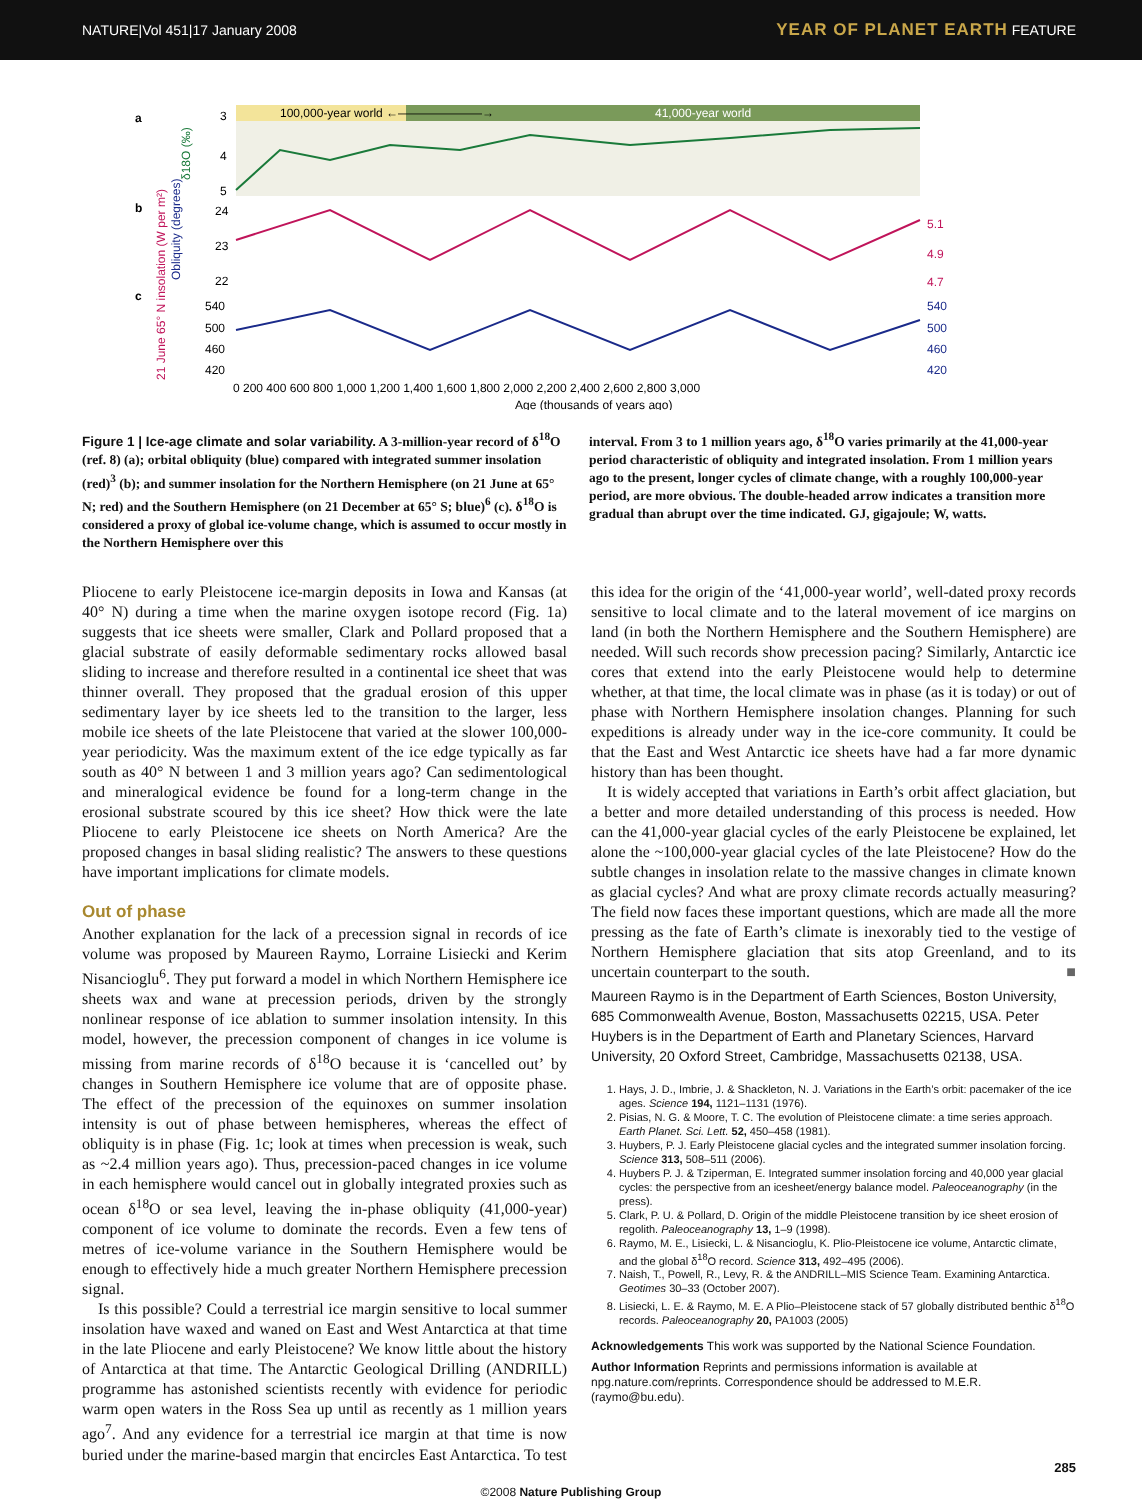NATURE|Vol 451|17 January 2008 YEAR OF PLANET EARTH FEATURE
100,000-year world ←———————→
41,000-year world
a
b
c
3
4
5
24
23
22
540
500
460
420
5.1
4.9
4.7
540
500
460
420
0 200 400 600 800 1,000 1,200 1,400 1,600 1,800 2,000 2,200 2,400 2,600 2,800 3,000
Age (thousands of years ago)
δ18O (‰)
Obliquity (degrees)
21 June 65° N insolation (W per m²)
Integrated summer insolation (GJ per m²) 21 Dec. 65° S insolation (W per m²)
Figure 1 | Ice-age climate and solar variability. A 3-million-year record of δ<sup>18</sup>O (ref. 8) (a); orbital obliquity (blue) compared with integrated summer insolation (red)<sup>3</sup> (b); and summer insolation for the Northern Hemisphere (on 21 June at 65° N; red) and the Southern Hemisphere (on 21 December at 65° S; blue)<sup>6</sup> (c). δ<sup>18</sup>O is considered a proxy of global ice-volume change, which is assumed to occur mostly in the Northern Hemisphere over this
interval. From 3 to 1 million years ago, δ<sup>18</sup>O varies primarily at the 41,000-year period characteristic of obliquity and integrated insolation. From 1 million years ago to the present, longer cycles of climate change, with a roughly 100,000-year period, are more obvious. The double-headed arrow indicates a transition more gradual than abrupt over the time indicated. GJ, gigajoule; W, watts.
Pliocene to early Pleistocene ice-margin deposits in Iowa and Kansas (at 40° N) during a time when the marine oxygen isotope record (Fig. 1a) suggests that ice sheets were smaller, Clark and Pollard proposed that a glacial substrate of easily deformable sedimentary rocks allowed basal sliding to increase and therefore resulted in a continental ice sheet that was thinner overall. They proposed that the gradual erosion of this upper sedimentary layer by ice sheets led to the transition to the larger, less mobile ice sheets of the late Pleistocene that varied at the slower 100,000-year periodicity. Was the maximum extent of the ice edge typically as far south as 40° N between 1 and 3 million years ago? Can sedimentological and mineralogical evidence be found for a long-term change in the erosional substrate scoured by this ice sheet? How thick were the late Pliocene to early Pleistocene ice sheets on North America? Are the proposed changes in basal sliding realistic? The answers to these questions have important implications for climate models.
Out of phase
Another explanation for the lack of a precession signal in records of ice volume was proposed by Maureen Raymo, Lorraine Lisiecki and Kerim Nisancioglu<sup>6</sup>. They put forward a model in which Northern Hemisphere ice sheets wax and wane at precession periods, driven by the strongly nonlinear response of ice ablation to summer insolation intensity. In this model, however, the precession component of changes in ice volume is missing from marine records of δ<sup>18</sup>O because it is ‘cancelled out’ by changes in Southern Hemisphere ice volume that are of opposite phase. The effect of the precession of the equinoxes on summer insolation intensity is out of phase between hemispheres, whereas the effect of obliquity is in phase (Fig. 1c; look at times when precession is weak, such as ~2.4 million years ago). Thus, precession-paced changes in ice volume in each hemisphere would cancel out in globally integrated proxies such as ocean δ<sup>18</sup>O or sea level, leaving the in-phase obliquity (41,000-year) component of ice volume to dominate the records. Even a few tens of metres of ice-volume variance in the Southern Hemisphere would be enough to effectively hide a much greater Northern Hemisphere precession signal.
Is this possible? Could a terrestrial ice margin sensitive to local summer insolation have waxed and waned on East and West Antarctica at that time in the late Pliocene and early Pleistocene? We know little about the history of Antarctica at that time. The Antarctic Geological Drilling (ANDRILL) programme has astonished scientists recently with evidence for periodic warm open waters in the Ross Sea up until as recently as 1 million years ago<sup>7</sup>. And any evidence for a terrestrial ice margin at that time is now buried under the marine-based margin that encircles East Antarctica. To test
this idea for the origin of the ‘41,000-year world’, well-dated proxy records sensitive to local climate and to the lateral movement of ice margins on land (in both the Northern Hemisphere and the Southern Hemisphere) are needed. Will such records show precession pacing? Similarly, Antarctic ice cores that extend into the early Pleistocene would help to determine whether, at that time, the local climate was in phase (as it is today) or out of phase with Northern Hemisphere insolation changes. Planning for such expeditions is already under way in the ice-core community. It could be that the East and West Antarctic ice sheets have had a far more dynamic history than has been thought.
It is widely accepted that variations in Earth’s orbit affect glaciation, but a better and more detailed understanding of this process is needed. How can the 41,000-year glacial cycles of the early Pleistocene be explained, let alone the ~100,000-year glacial cycles of the late Pleistocene? How do the subtle changes in insolation relate to the massive changes in climate known as glacial cycles? And what are proxy climate records actually measuring? The field now faces these important questions, which are made all the more pressing as the fate of Earth’s climate is inexorably tied to the vestige of Northern Hemisphere glaciation that sits atop Greenland, and to its uncertain counterpart to the south. ■
Maureen Raymo is in the Department of Earth Sciences, Boston University, 685 Commonwealth Avenue, Boston, Massachusetts 02215, USA. Peter Huybers is in the Department of Earth and Planetary Sciences, Harvard University, 20 Oxford Street, Cambridge, Massachusetts 02138, USA.
1. Hays, J. D., Imbrie, J. & Shackleton, N. J. Variations in the Earth’s orbit: pacemaker of the ice ages. Science 194, 1121–1131 (1976).
2. Pisias, N. G. & Moore, T. C. The evolution of Pleistocene climate: a time series approach. Earth Planet. Sci. Lett. 52, 450–458 (1981).
3. Huybers, P. J. Early Pleistocene glacial cycles and the integrated summer insolation forcing. Science 313, 508–511 (2006).
4. Huybers P. J. & Tziperman, E. Integrated summer insolation forcing and 40,000 year glacial cycles: the perspective from an icesheet/energy balance model. Paleoceanography (in the press).
5. Clark, P. U. & Pollard, D. Origin of the middle Pleistocene transition by ice sheet erosion of regolith. Paleoceanography 13, 1–9 (1998).
6. Raymo, M. E., Lisiecki, L. & Nisancioglu, K. Plio-Pleistocene ice volume, Antarctic climate, and the global δ<sup>18</sup>O record. Science 313, 492–495 (2006).
7. Naish, T., Powell, R., Levy, R. & the ANDRILL–MIS Science Team. Examining Antarctica. Geotimes 30–33 (October 2007).
8. Lisiecki, L. E. & Raymo, M. E. A Plio–Pleistocene stack of 57 globally distributed benthic δ<sup>18</sup>O records. Paleoceanography 20, PA1003 (2005)
Acknowledgements This work was supported by the National Science Foundation.
Author Information Reprints and permissions information is available at npg.nature.com/reprints. Correspondence should be addressed to M.E.R. (raymo@bu.edu).
©2008 Nature Publishing Group
285